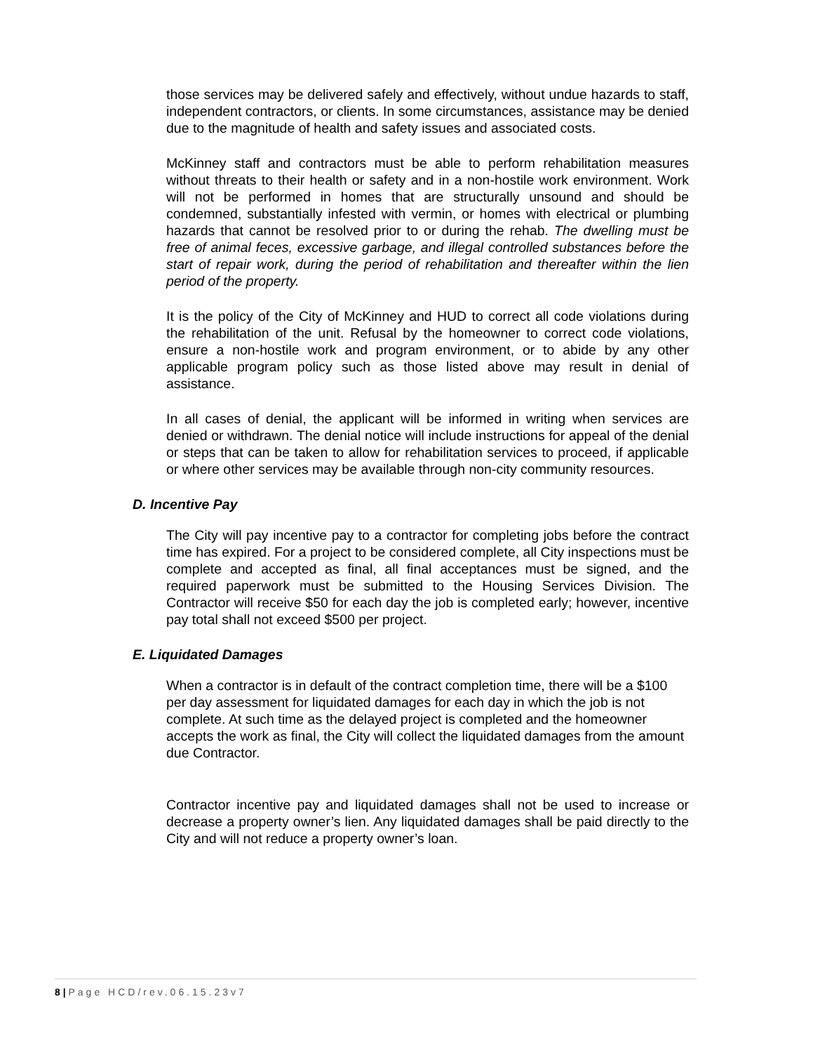those services may be delivered safely and effectively, without undue hazards to staff, independent contractors, or clients. In some circumstances, assistance may be denied due to the magnitude of health and safety issues and associated costs.
McKinney staff and contractors must be able to perform rehabilitation measures without threats to their health or safety and in a non-hostile work environment. Work will not be performed in homes that are structurally unsound and should be condemned, substantially infested with vermin, or homes with electrical or plumbing hazards that cannot be resolved prior to or during the rehab. The dwelling must be free of animal feces, excessive garbage, and illegal controlled substances before the start of repair work, during the period of rehabilitation and thereafter within the lien period of the property.
It is the policy of the City of McKinney and HUD to correct all code violations during the rehabilitation of the unit. Refusal by the homeowner to correct code violations, ensure a non-hostile work and program environment, or to abide by any other applicable program policy such as those listed above may result in denial of assistance.
In all cases of denial, the applicant will be informed in writing when services are denied or withdrawn. The denial notice will include instructions for appeal of the denial or steps that can be taken to allow for rehabilitation services to proceed, if applicable or where other services may be available through non-city community resources.
D. Incentive Pay
The City will pay incentive pay to a contractor for completing jobs before the contract time has expired. For a project to be considered complete, all City inspections must be complete and accepted as final, all final acceptances must be signed, and the required paperwork must be submitted to the Housing Services Division. The Contractor will receive $50 for each day the job is completed early; however, incentive pay total shall not exceed $500 per project.
E. Liquidated Damages
When a contractor is in default of the contract completion time, there will be a $100 per day assessment for liquidated damages for each day in which the job is not complete. At such time as the delayed project is completed and the homeowner accepts the work as final, the City will collect the liquidated damages from the amount due Contractor.
Contractor incentive pay and liquidated damages shall not be used to increase or decrease a property owner’s lien. Any liquidated damages shall be paid directly to the City and will not reduce a property owner’s loan.
8 | Page HCD/rev.06.15.23v7